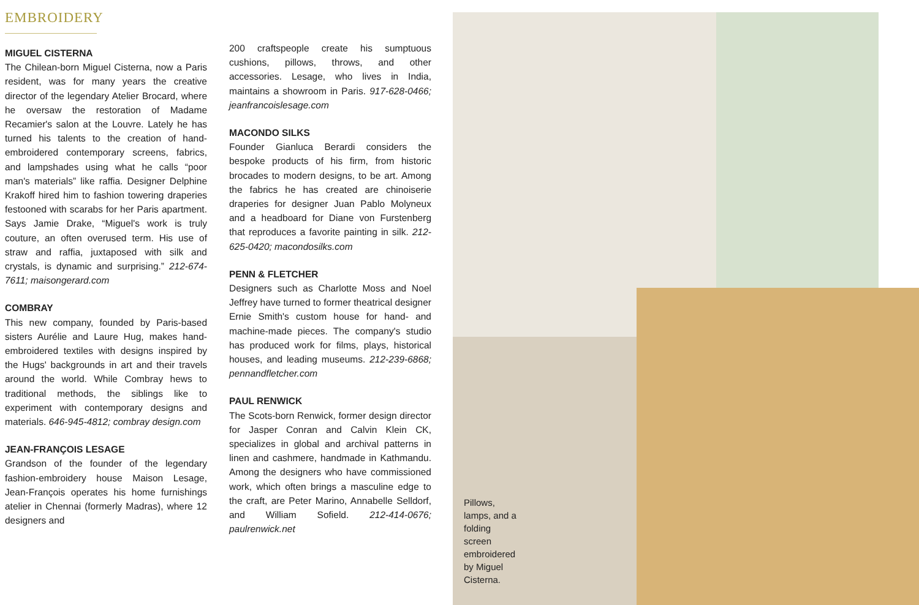EMBROIDERY
MIGUEL CISTERNA
The Chilean-born Miguel Cisterna, now a Paris resident, was for many years the creative director of the legendary Atelier Brocard, where he oversaw the restoration of Madame Recamier's salon at the Louvre. Lately he has turned his talents to the creation of hand-embroidered contemporary screens, fabrics, and lampshades using what he calls “poor man's materials” like raffia. Designer Delphine Krakoff hired him to fashion towering draperies festooned with scarabs for her Paris apartment. Says Jamie Drake, “Miguel's work is truly couture, an often overused term. His use of straw and raffia, juxtaposed with silk and crystals, is dynamic and surprising.” 212-674-7611; maisongerard.com
COMBRAY
This new company, founded by Paris-based sisters Aurélie and Laure Hug, makes hand-embroidered textiles with designs inspired by the Hugs' backgrounds in art and their travels around the world. While Combray hews to traditional methods, the siblings like to experiment with contemporary designs and materials. 646-945-4812; combray design.com
JEAN-FRANÇOIS LESAGE
Grandson of the founder of the legendary fashion-embroidery house Maison Lesage, Jean-François operates his home furnishings atelier in Chennai (formerly Madras), where 12 designers and
200 craftspeople create his sumptuous cushions, pillows, throws, and other accessories. Lesage, who lives in India, maintains a showroom in Paris. 917-628-0466; jeanfrancoislesage.com
MACONDO SILKS
Founder Gianluca Berardi considers the bespoke products of his firm, from historic brocades to modern designs, to be art. Among the fabrics he has created are chinoiserie draperies for designer Juan Pablo Molyneux and a headboard for Diane von Furstenberg that reproduces a favorite painting in silk. 212-625-0420; macondosilks.com
PENN & FLETCHER
Designers such as Charlotte Moss and Noel Jeffrey have turned to former theatrical designer Ernie Smith's custom house for hand- and machine-made pieces. The company's studio has produced work for films, plays, historical houses, and leading museums. 212-239-6868; pennandfletcher.com
PAUL RENWICK
The Scots-born Renwick, former design director for Jasper Conran and Calvin Klein CK, specializes in global and archival patterns in linen and cashmere, handmade in Kathmandu. Among the designers who have commissioned work, which often brings a masculine edge to the craft, are Peter Marino, Annabelle Selldorf, and William Sofield. 212-414-0676; paulrenwick.net
Pillows, lamps, and a folding screen embroidered by Miguel Cisterna.